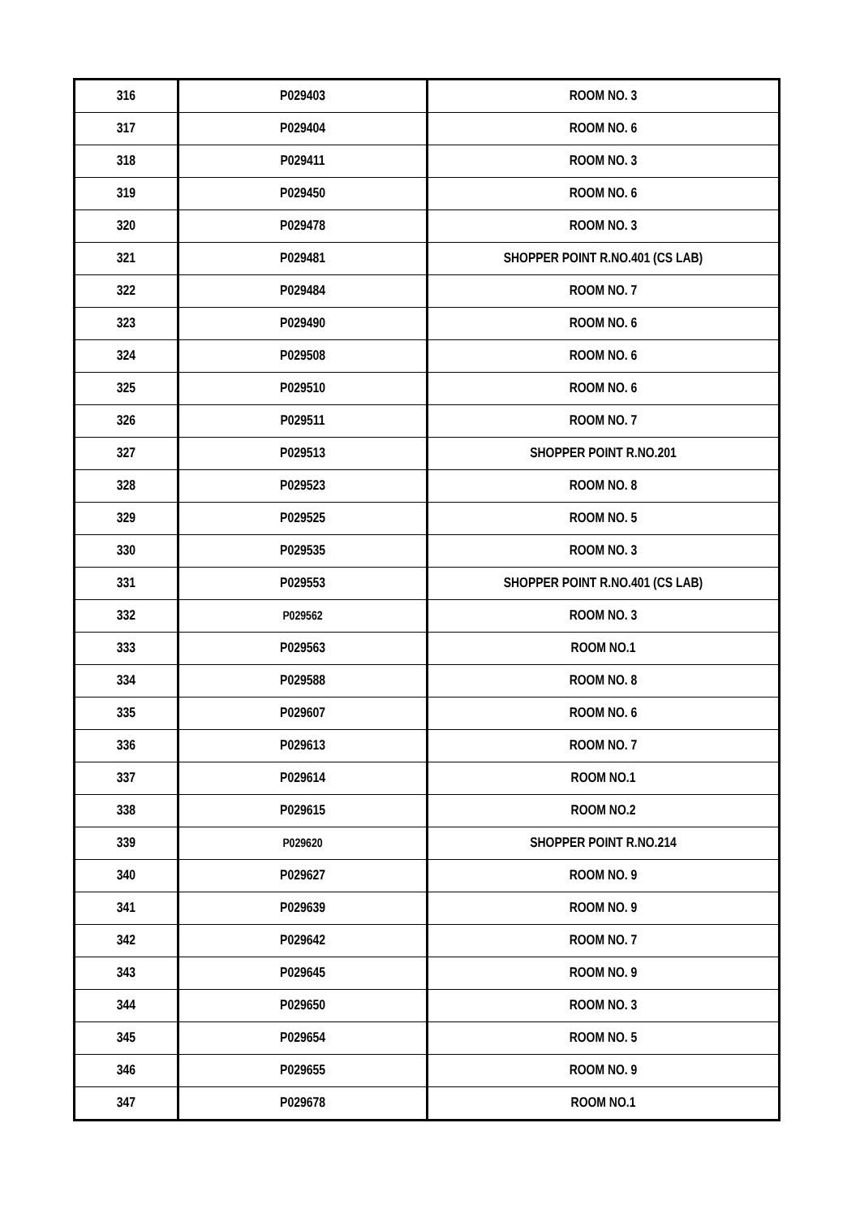| 316 | P029403 | ROOM NO. 3 |
| 317 | P029404 | ROOM NO. 6 |
| 318 | P029411 | ROOM NO. 3 |
| 319 | P029450 | ROOM NO. 6 |
| 320 | P029478 | ROOM NO. 3 |
| 321 | P029481 | SHOPPER POINT R.NO.401 (CS LAB) |
| 322 | P029484 | ROOM NO. 7 |
| 323 | P029490 | ROOM NO. 6 |
| 324 | P029508 | ROOM NO. 6 |
| 325 | P029510 | ROOM NO. 6 |
| 326 | P029511 | ROOM NO. 7 |
| 327 | P029513 | SHOPPER POINT R.NO.201 |
| 328 | P029523 | ROOM NO. 8 |
| 329 | P029525 | ROOM NO. 5 |
| 330 | P029535 | ROOM NO. 3 |
| 331 | P029553 | SHOPPER POINT R.NO.401 (CS LAB) |
| 332 | P029562 | ROOM NO. 3 |
| 333 | P029563 | ROOM NO.1 |
| 334 | P029588 | ROOM NO. 8 |
| 335 | P029607 | ROOM NO. 6 |
| 336 | P029613 | ROOM NO. 7 |
| 337 | P029614 | ROOM NO.1 |
| 338 | P029615 | ROOM NO.2 |
| 339 | P029620 | SHOPPER POINT R.NO.214 |
| 340 | P029627 | ROOM NO. 9 |
| 341 | P029639 | ROOM NO. 9 |
| 342 | P029642 | ROOM NO. 7 |
| 343 | P029645 | ROOM NO. 9 |
| 344 | P029650 | ROOM NO. 3 |
| 345 | P029654 | ROOM NO. 5 |
| 346 | P029655 | ROOM NO. 9 |
| 347 | P029678 | ROOM NO.1 |